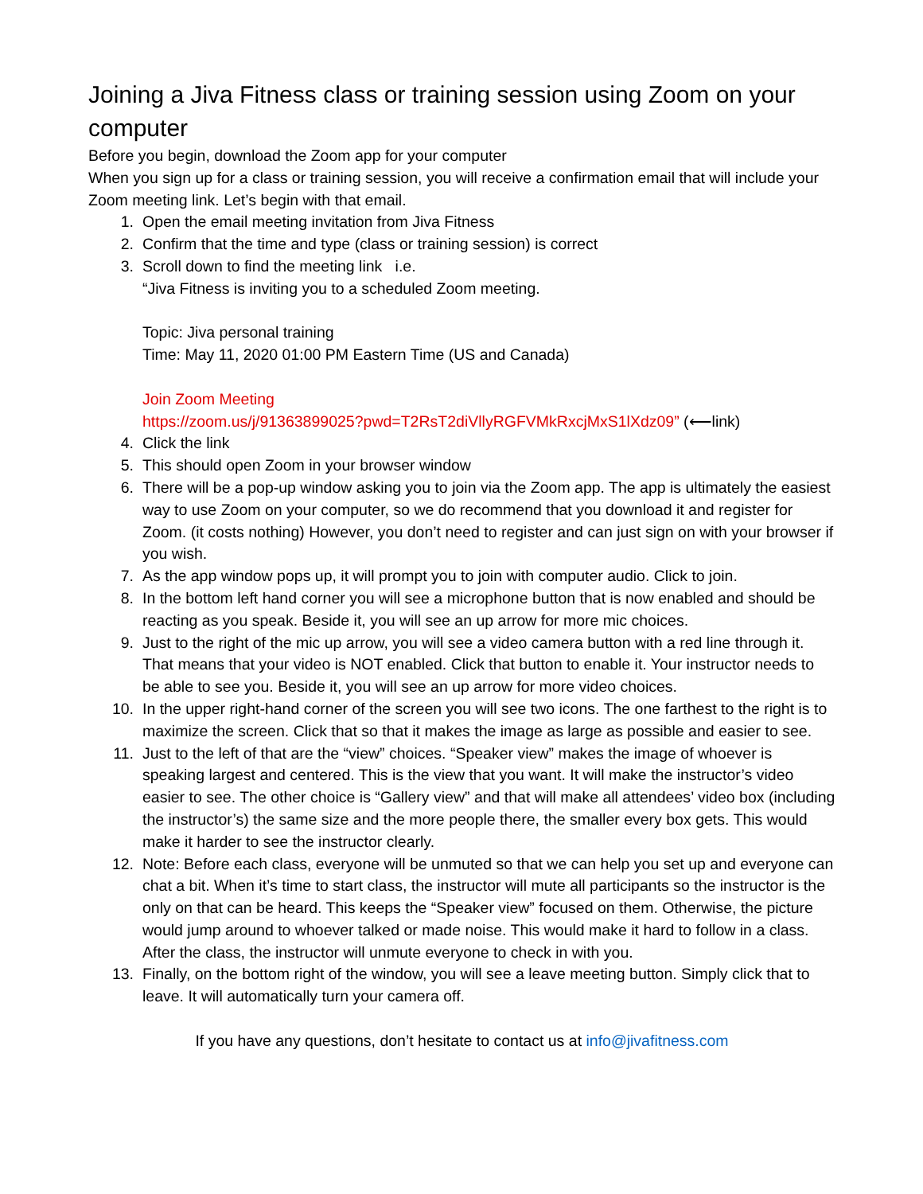Joining a Jiva Fitness class or training session using Zoom on your computer
Before you begin, download the Zoom app for your computer
When you sign up for a class or training session, you will receive a confirmation email that will include your Zoom meeting link. Let’s begin with that email.
1. Open the email meeting invitation from Jiva Fitness
2. Confirm that the time and type (class or training session) is correct
3. Scroll down to find the meeting link i.e.
“Jiva Fitness is inviting you to a scheduled Zoom meeting.
Topic: Jiva personal training
Time: May 11, 2020 01:00 PM Eastern Time (US and Canada)
Join Zoom Meeting
https://zoom.us/j/91363899025?pwd=T2RsT2diVllyRGFVMkRxcjMxS1lXdz09” (⟵link)
4. Click the link
5. This should open Zoom in your browser window
6. There will be a pop-up window asking you to join via the Zoom app. The app is ultimately the easiest way to use Zoom on your computer, so we do recommend that you download it and register for Zoom. (it costs nothing) However, you don’t need to register and can just sign on with your browser if you wish.
7. As the app window pops up, it will prompt you to join with computer audio. Click to join.
8. In the bottom left hand corner you will see a microphone button that is now enabled and should be reacting as you speak. Beside it, you will see an up arrow for more mic choices.
9. Just to the right of the mic up arrow, you will see a video camera button with a red line through it. That means that your video is NOT enabled. Click that button to enable it. Your instructor needs to be able to see you. Beside it, you will see an up arrow for more video choices.
10. In the upper right-hand corner of the screen you will see two icons. The one farthest to the right is to maximize the screen. Click that so that it makes the image as large as possible and easier to see.
11. Just to the left of that are the “view” choices. “Speaker view” makes the image of whoever is speaking largest and centered. This is the view that you want. It will make the instructor’s video easier to see. The other choice is “Gallery view” and that will make all attendees’ video box (including the instructor’s) the same size and the more people there, the smaller every box gets. This would make it harder to see the instructor clearly.
12. Note: Before each class, everyone will be unmuted so that we can help you set up and everyone can chat a bit. When it’s time to start class, the instructor will mute all participants so the instructor is the only on that can be heard. This keeps the “Speaker view” focused on them. Otherwise, the picture would jump around to whoever talked or made noise. This would make it hard to follow in a class. After the class, the instructor will unmute everyone to check in with you.
13. Finally, on the bottom right of the window, you will see a leave meeting button. Simply click that to leave. It will automatically turn your camera off.
If you have any questions, don’t hesitate to contact us at info@jivafitness.com